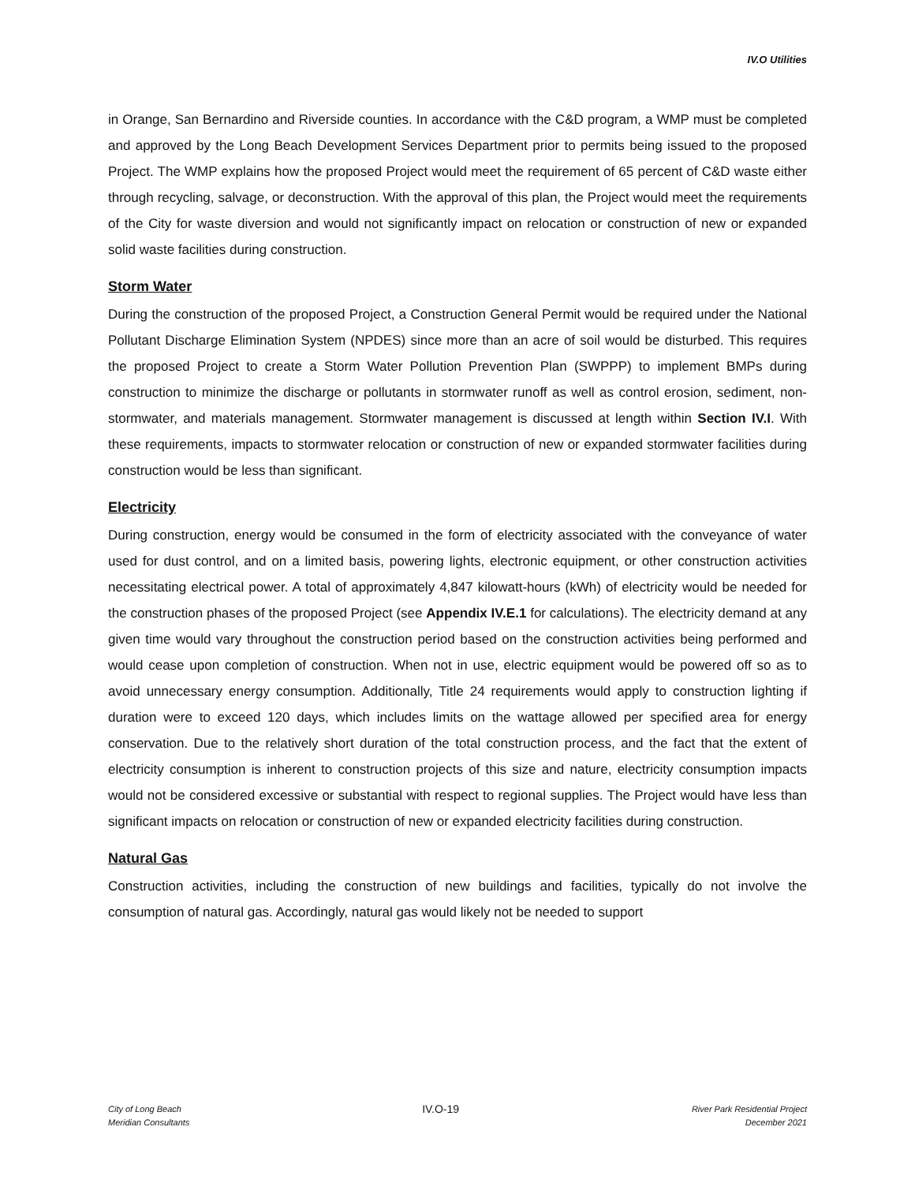IV.O Utilities
in Orange, San Bernardino and Riverside counties. In accordance with the C&D program, a WMP must be completed and approved by the Long Beach Development Services Department prior to permits being issued to the proposed Project. The WMP explains how the proposed Project would meet the requirement of 65 percent of C&D waste either through recycling, salvage, or deconstruction. With the approval of this plan, the Project would meet the requirements of the City for waste diversion and would not significantly impact on relocation or construction of new or expanded solid waste facilities during construction.
Storm Water
During the construction of the proposed Project, a Construction General Permit would be required under the National Pollutant Discharge Elimination System (NPDES) since more than an acre of soil would be disturbed. This requires the proposed Project to create a Storm Water Pollution Prevention Plan (SWPPP) to implement BMPs during construction to minimize the discharge or pollutants in stormwater runoff as well as control erosion, sediment, non-stormwater, and materials management. Stormwater management is discussed at length within Section IV.I. With these requirements, impacts to stormwater relocation or construction of new or expanded stormwater facilities during construction would be less than significant.
Electricity
During construction, energy would be consumed in the form of electricity associated with the conveyance of water used for dust control, and on a limited basis, powering lights, electronic equipment, or other construction activities necessitating electrical power. A total of approximately 4,847 kilowatt-hours (kWh) of electricity would be needed for the construction phases of the proposed Project (see Appendix IV.E.1 for calculations). The electricity demand at any given time would vary throughout the construction period based on the construction activities being performed and would cease upon completion of construction. When not in use, electric equipment would be powered off so as to avoid unnecessary energy consumption. Additionally, Title 24 requirements would apply to construction lighting if duration were to exceed 120 days, which includes limits on the wattage allowed per specified area for energy conservation. Due to the relatively short duration of the total construction process, and the fact that the extent of electricity consumption is inherent to construction projects of this size and nature, electricity consumption impacts would not be considered excessive or substantial with respect to regional supplies. The Project would have less than significant impacts on relocation or construction of new or expanded electricity facilities during construction.
Natural Gas
Construction activities, including the construction of new buildings and facilities, typically do not involve the consumption of natural gas. Accordingly, natural gas would likely not be needed to support
City of Long Beach
Meridian Consultants
IV.O-19
River Park Residential Project
December 2021